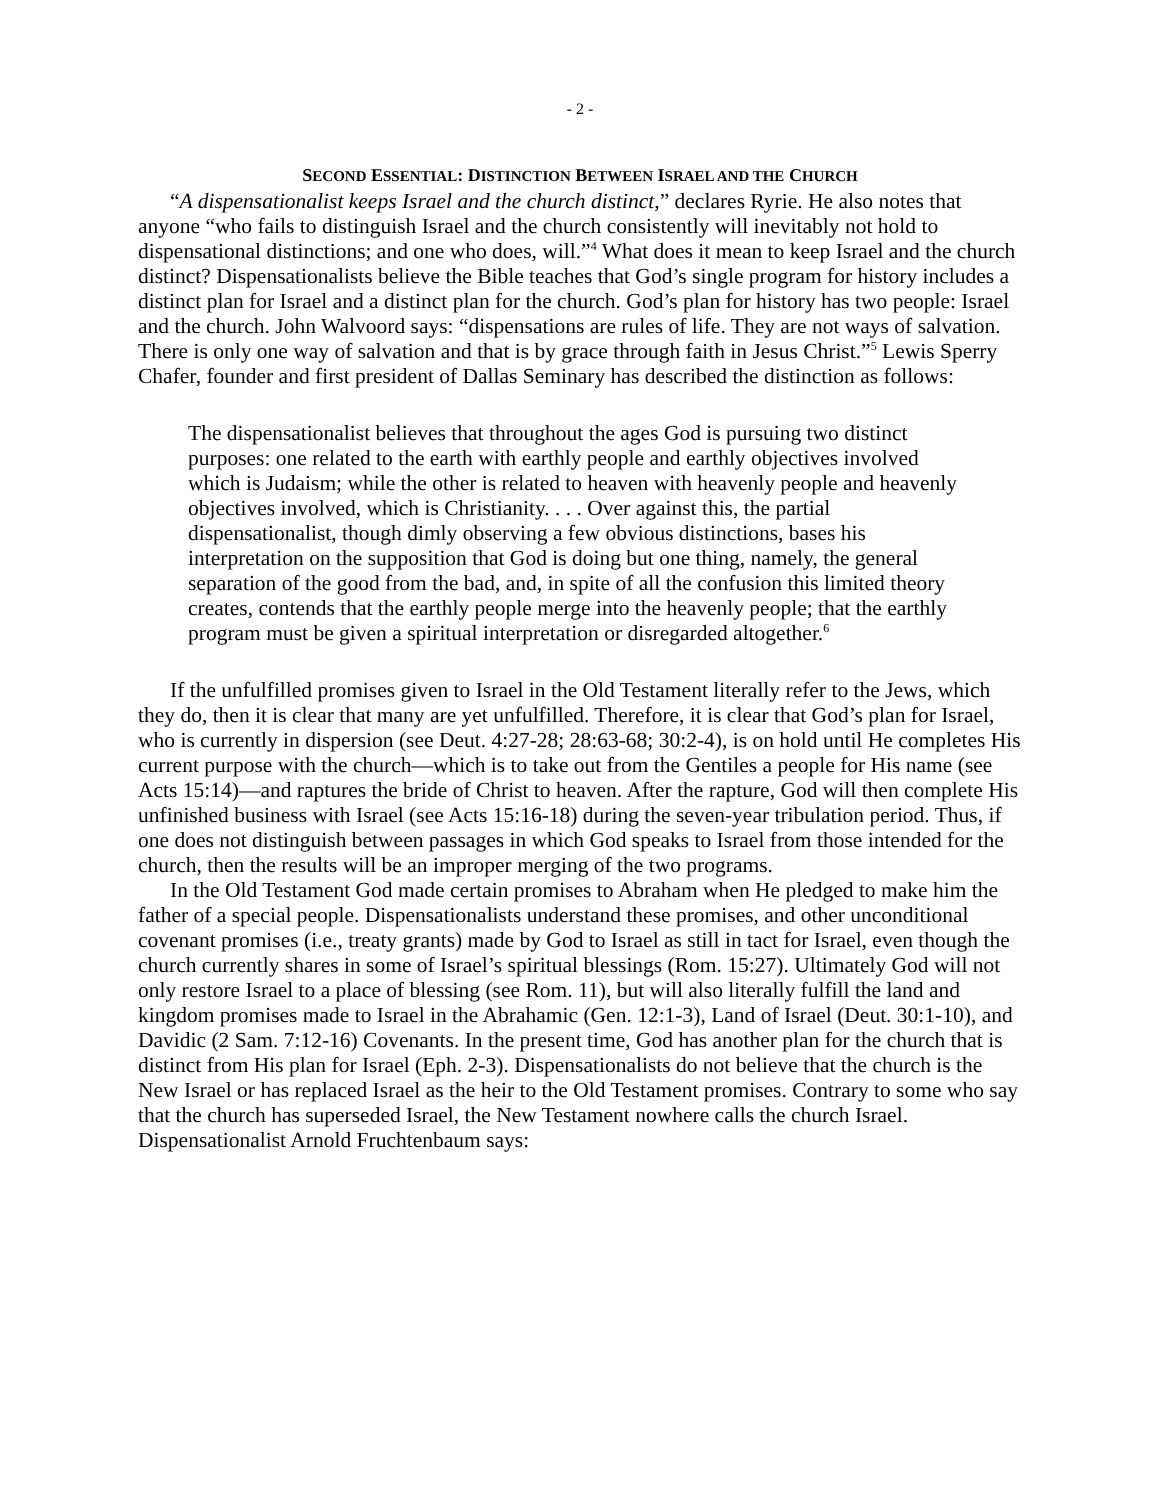- 2 -
SECOND ESSENTIAL: DISTINCTION BETWEEN ISRAEL AND THE CHURCH
“A dispensationalist keeps Israel and the church distinct,” declares Ryrie. He also notes that anyone “who fails to distinguish Israel and the church consistently will inevitably not hold to dispensational distinctions; and one who does, will.”<sup>4</sup> What does it mean to keep Israel and the church distinct? Dispensationalists believe the Bible teaches that God’s single program for history includes a distinct plan for Israel and a distinct plan for the church. God’s plan for history has two people: Israel and the church. John Walvoord says: “dispensations are rules of life. They are not ways of salvation. There is only one way of salvation and that is by grace through faith in Jesus Christ.”<sup>5</sup> Lewis Sperry Chafer, founder and first president of Dallas Seminary has described the distinction as follows:
The dispensationalist believes that throughout the ages God is pursuing two distinct purposes: one related to the earth with earthly people and earthly objectives involved which is Judaism; while the other is related to heaven with heavenly people and heavenly objectives involved, which is Christianity. . . . Over against this, the partial dispensationalist, though dimly observing a few obvious distinctions, bases his interpretation on the supposition that God is doing but one thing, namely, the general separation of the good from the bad, and, in spite of all the confusion this limited theory creates, contends that the earthly people merge into the heavenly people; that the earthly program must be given a spiritual interpretation or disregarded altogether.<sup>6</sup>
If the unfulfilled promises given to Israel in the Old Testament literally refer to the Jews, which they do, then it is clear that many are yet unfulfilled. Therefore, it is clear that God’s plan for Israel, who is currently in dispersion (see Deut. 4:27-28; 28:63-68; 30:2-4), is on hold until He completes His current purpose with the church—which is to take out from the Gentiles a people for His name (see Acts 15:14)—and raptures the bride of Christ to heaven. After the rapture, God will then complete His unfinished business with Israel (see Acts 15:16-18) during the seven-year tribulation period. Thus, if one does not distinguish between passages in which God speaks to Israel from those intended for the church, then the results will be an improper merging of the two programs.
In the Old Testament God made certain promises to Abraham when He pledged to make him the father of a special people. Dispensationalists understand these promises, and other unconditional covenant promises (i.e., treaty grants) made by God to Israel as still in tact for Israel, even though the church currently shares in some of Israel’s spiritual blessings (Rom. 15:27). Ultimately God will not only restore Israel to a place of blessing (see Rom. 11), but will also literally fulfill the land and kingdom promises made to Israel in the Abrahamic (Gen. 12:1-3), Land of Israel (Deut. 30:1-10), and Davidic (2 Sam. 7:12-16) Covenants. In the present time, God has another plan for the church that is distinct from His plan for Israel (Eph. 2-3). Dispensationalists do not believe that the church is the New Israel or has replaced Israel as the heir to the Old Testament promises. Contrary to some who say that the church has superseded Israel, the New Testament nowhere calls the church Israel. Dispensationalist Arnold Fruchtenbaum says: